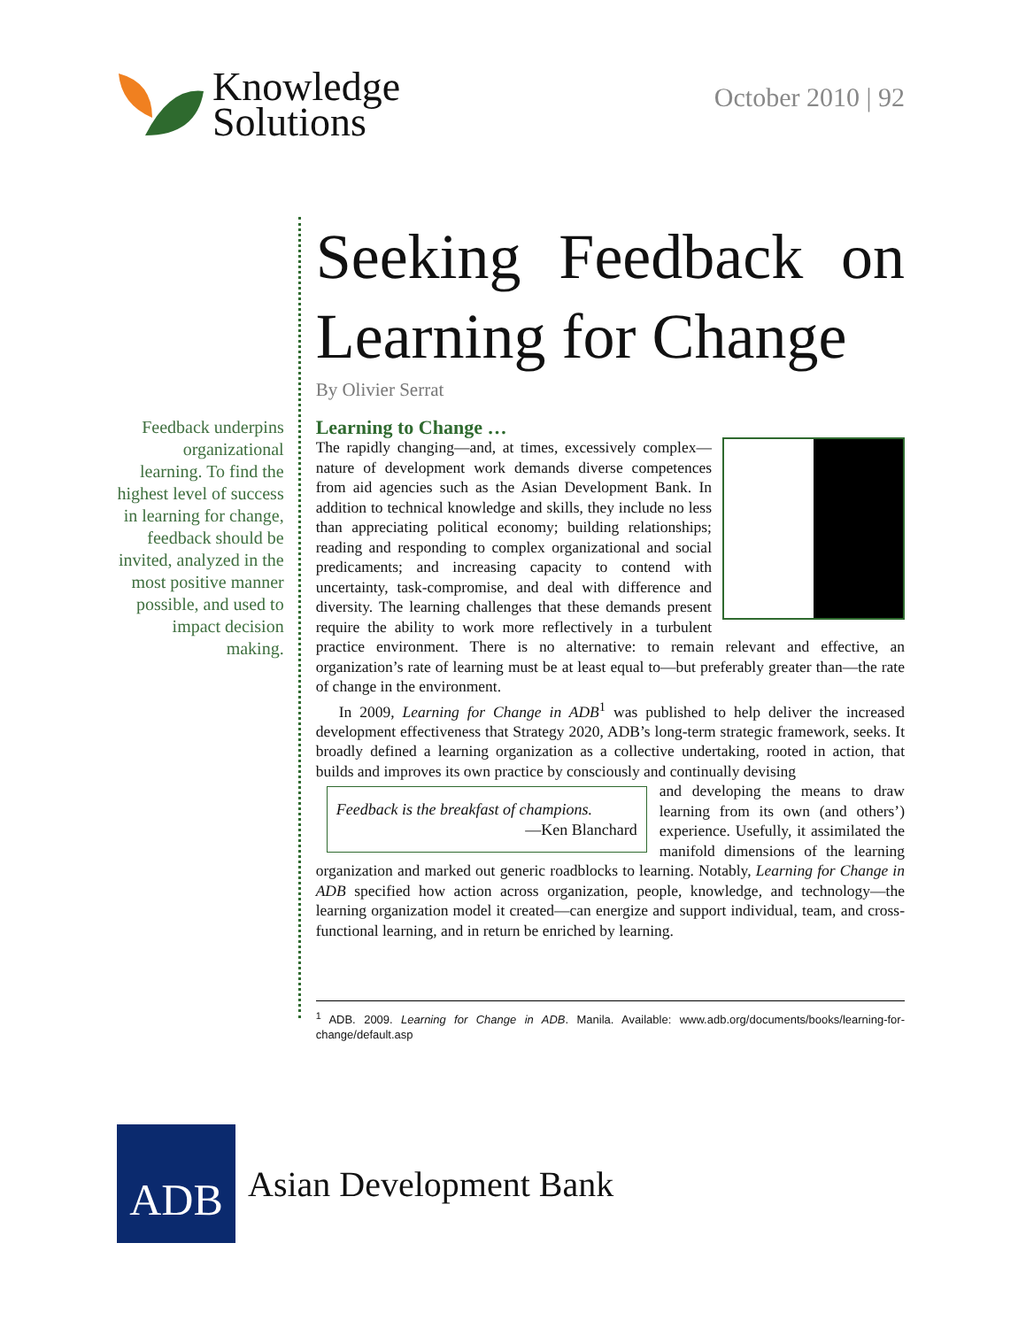Knowledge
Solutions
October 2010 | 92
Feedback underpins organizational learning. To find the highest level of success in learning for change, feedback should be invited, analyzed in the most positive manner possible, and used to impact decision making.
Seeking Feedback on Learning for Change
By Olivier Serrat
Learning to Change …
The rapidly changing—and, at times, excessively complex—nature of development work demands diverse competences from aid agencies such as the Asian Development Bank. In addition to technical knowledge and skills, they include no less than appreciating political economy; building relationships; reading and responding to complex organizational and social predicaments; and increasing capacity to contend with uncertainty, task-compromise, and deal with difference and diversity. The learning challenges that these demands present require the ability to work more reflectively in a turbulent practice environment. There is no alternative: to remain relevant and effective, an organization’s rate of learning must be at least equal to—but preferably greater than—the rate of change in the environment.
In 2009, Learning for Change in ADB<sup>1</sup> was published to help deliver the increased development effectiveness that Strategy 2020, ADB’s long-term strategic framework, seeks. It broadly defined a learning organization as a collective undertaking, rooted in action, that builds and improves its own practice by consciously and continually devising
Feedback is the breakfast of champions.
—Ken Blanchard
and developing the means to draw learning from its own (and others’) experience. Usefully, it assimilated the manifold dimensions of the learning organization and marked out generic roadblocks to learning. Notably, Learning for Change in ADB specified how action across organization, people, knowledge, and technology—the learning organization model it created—can energize and support individual, team, and cross-functional learning, and in return be enriched by learning.
<sup>1</sup> ADB. 2009. Learning for Change in ADB. Manila. Available: www.adb.org/documents/books/learning-for-change/default.asp
ADB
Asian Development Bank